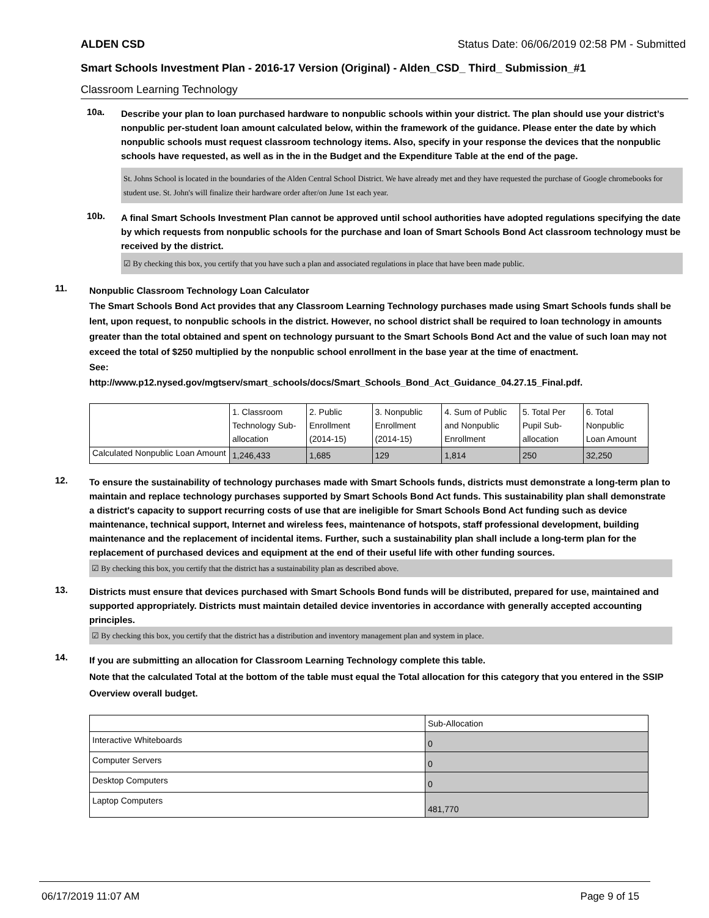ALDEN CSD Status Date: 06/06/2019 02:58 PM - Submitted
Smart Schools Investment Plan - 2016-17 Version (Original) - Alden_CSD_ Third_ Submission_#1
Classroom Learning Technology
10a.
Describe your plan to loan purchased hardware to nonpublic schools within your district. The plan should use your district’s nonpublic per-student loan amount calculated below, within the framework of the guidance. Please enter the date by which nonpublic schools must request classroom technology items. Also, specify in your response the devices that the nonpublic schools have requested, as well as in the in the Budget and the Expenditure Table at the end of the page.
St. Johns School is located in the boundaries of the Alden Central School District. We have already met and they have requested the purchase of Google chromebooks for student use. St. John's will finalize their hardware order after/on June 1st each year.
10b.
A final Smart Schools Investment Plan cannot be approved until school authorities have adopted regulations specifying the date by which requests from nonpublic schools for the purchase and loan of Smart Schools Bond Act classroom technology must be received by the district.
☑ By checking this box, you certify that you have such a plan and associated regulations in place that have been made public.
11.
Nonpublic Classroom Technology Loan Calculator
The Smart Schools Bond Act provides that any Classroom Learning Technology purchases made using Smart Schools funds shall be lent, upon request, to nonpublic schools in the district. However, no school district shall be required to loan technology in amounts greater than the total obtained and spent on technology pursuant to the Smart Schools Bond Act and the value of such loan may not exceed the total of $250 multiplied by the nonpublic school enrollment in the base year at the time of enactment.
See:
http://www.p12.nysed.gov/mgtserv/smart_schools/docs/Smart_Schools_Bond_Act_Guidance_04.27.15_Final.pdf.
| | 1. Classroom Technology Sub-allocation | 2. Public Enrollment (2014-15) | 3. Nonpublic Enrollment (2014-15) | 4. Sum of Public and Nonpublic Enrollment | 5. Total Per Pupil Sub-allocation | 6. Total Nonpublic Loan Amount |
| Calculated Nonpublic Loan Amount | 1,246,433 | 1,685 | 129 | 1,814 | 250 | 32,250 |
12.
To ensure the sustainability of technology purchases made with Smart Schools funds, districts must demonstrate a long-term plan to maintain and replace technology purchases supported by Smart Schools Bond Act funds. This sustainability plan shall demonstrate a district's capacity to support recurring costs of use that are ineligible for Smart Schools Bond Act funding such as device maintenance, technical support, Internet and wireless fees, maintenance of hotspots, staff professional development, building maintenance and the replacement of incidental items. Further, such a sustainability plan shall include a long-term plan for the replacement of purchased devices and equipment at the end of their useful life with other funding sources.
☑ By checking this box, you certify that the district has a sustainability plan as described above.
13.
Districts must ensure that devices purchased with Smart Schools Bond funds will be distributed, prepared for use, maintained and supported appropriately. Districts must maintain detailed device inventories in accordance with generally accepted accounting principles.
☑ By checking this box, you certify that the district has a distribution and inventory management plan and system in place.
14.
If you are submitting an allocation for Classroom Learning Technology complete this table.
Note that the calculated Total at the bottom of the table must equal the Total allocation for this category that you entered in the SSIP Overview overall budget.
| | Sub-Allocation |
| Interactive Whiteboards | 0 |
| Computer Servers | 0 |
| Desktop Computers | 0 |
| Laptop Computers | 481,770 |
06/17/2019 11:07 AM Page 9 of 15